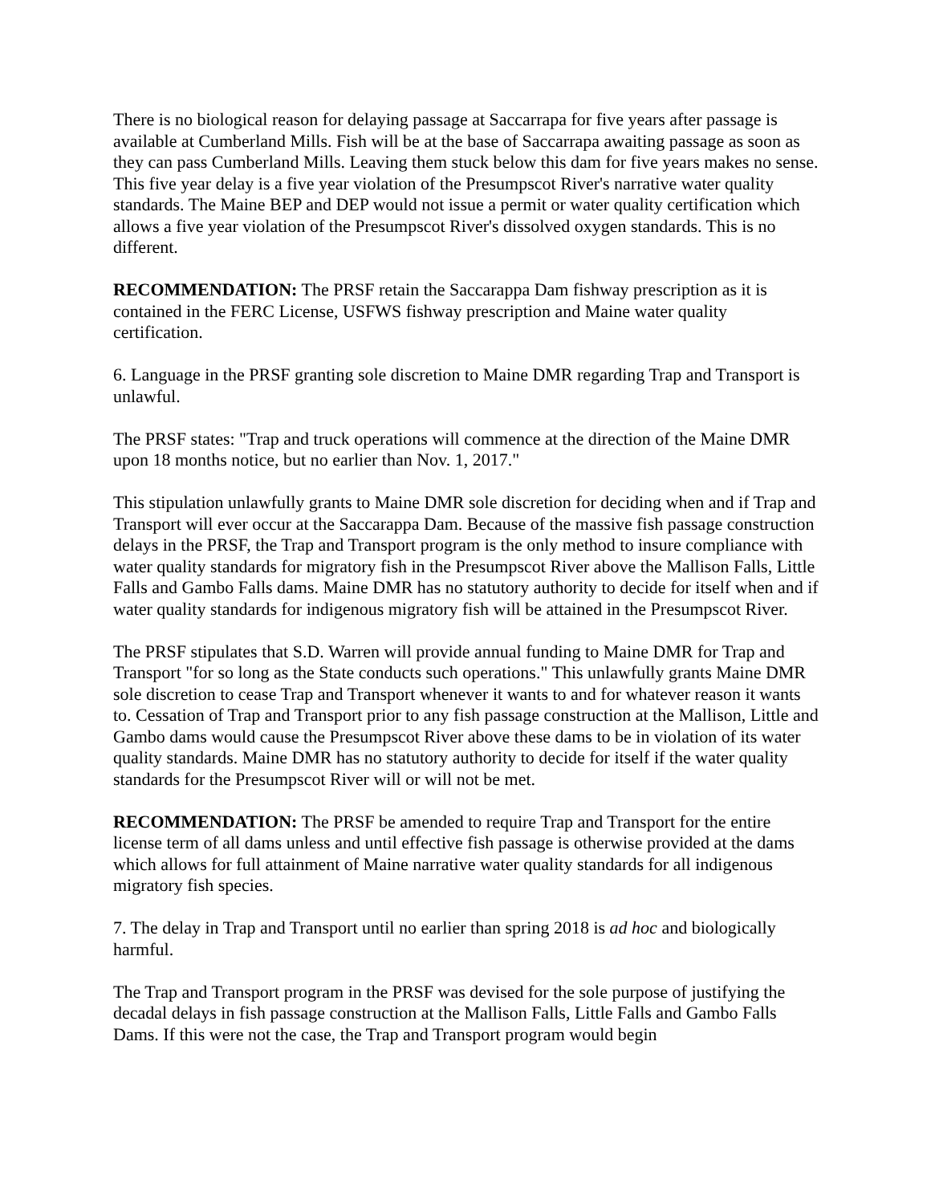There is no biological reason for delaying passage at Saccarrapa for five years after passage is available at Cumberland Mills. Fish will be at the base of Saccarrapa awaiting passage as soon as they can pass Cumberland Mills. Leaving them stuck below this dam for five years makes no sense. This five year delay is a five year violation of the Presumpscot River's narrative water quality standards. The Maine BEP and DEP would not issue a permit or water quality certification which allows a five year violation of the Presumpscot River's dissolved oxygen standards. This is no different.
RECOMMENDATION: The PRSF retain the Saccarappa Dam fishway prescription as it is contained in the FERC License, USFWS fishway prescription and Maine water quality certification.
6. Language in the PRSF granting sole discretion to Maine DMR regarding Trap and Transport is unlawful.
The PRSF states: "Trap and truck operations will commence at the direction of the Maine DMR upon 18 months notice, but no earlier than Nov. 1, 2017."
This stipulation unlawfully grants to Maine DMR sole discretion for deciding when and if Trap and Transport will ever occur at the Saccarappa Dam. Because of the massive fish passage construction delays in the PRSF, the Trap and Transport program is the only method to insure compliance with water quality standards for migratory fish in the Presumpscot River above the Mallison Falls, Little Falls and Gambo Falls dams. Maine DMR has no statutory authority to decide for itself when and if water quality standards for indigenous migratory fish will be attained in the Presumpscot River.
The PRSF stipulates that S.D. Warren will provide annual funding to Maine DMR for Trap and Transport "for so long as the State conducts such operations." This unlawfully grants Maine DMR sole discretion to cease Trap and Transport whenever it wants to and for whatever reason it wants to. Cessation of Trap and Transport prior to any fish passage construction at the Mallison, Little and Gambo dams would cause the Presumpscot River above these dams to be in violation of its water quality standards. Maine DMR has no statutory authority to decide for itself if the water quality standards for the Presumpscot River will or will not be met.
RECOMMENDATION: The PRSF be amended to require Trap and Transport for the entire license term of all dams unless and until effective fish passage is otherwise provided at the dams which allows for full attainment of Maine narrative water quality standards for all indigenous migratory fish species.
7. The delay in Trap and Transport until no earlier than spring 2018 is ad hoc and biologically harmful.
The Trap and Transport program in the PRSF was devised for the sole purpose of justifying the decadal delays in fish passage construction at the Mallison Falls, Little Falls and Gambo Falls Dams. If this were not the case, the Trap and Transport program would begin